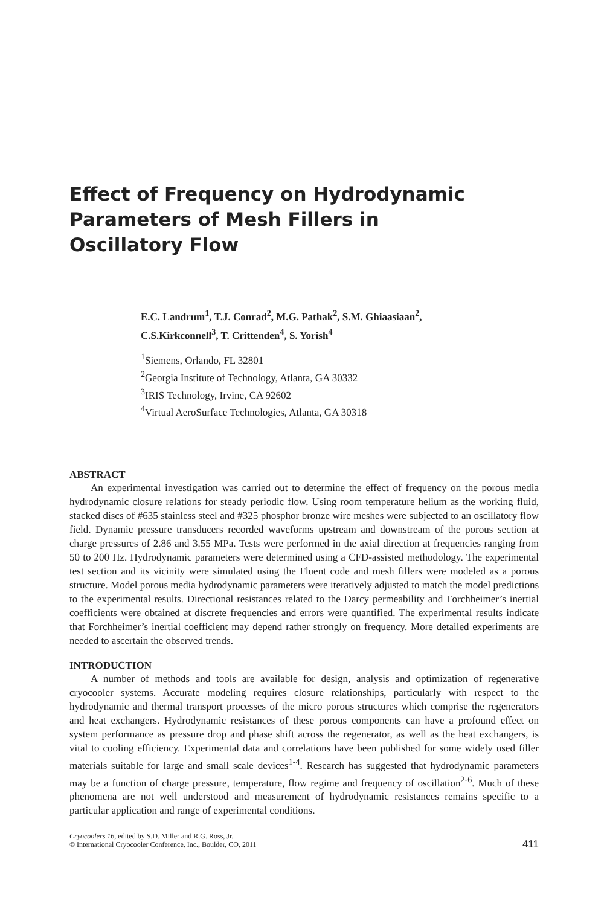Effect of Frequency on Hydrodynamic
Parameters of Mesh Fillers in
Oscillatory Flow
E.C. Landrum<sup>1</sup>, T.J. Conrad<sup>2</sup>, M.G. Pathak<sup>2</sup>, S.M. Ghiaasiaan<sup>2</sup>,
C.S.Kirkconnell<sup>3</sup>, T. Crittenden<sup>4</sup>, S. Yorish<sup>4</sup>
<sup>1</sup> Siemens, Orlando, FL 32801
<sup>2</sup> Georgia Institute of Technology, Atlanta, GA 30332
<sup>3</sup> IRIS Technology, Irvine, CA 92602
<sup>4</sup> Virtual AeroSurface Technologies, Atlanta, GA 30318
ABSTRACT
An experimental investigation was carried out to determine the effect of frequency on the porous media hydrodynamic closure relations for steady periodic flow. Using room temperature helium as the working fluid, stacked discs of #635 stainless steel and #325 phosphor bronze wire meshes were subjected to an oscillatory flow field. Dynamic pressure transducers recorded waveforms upstream and downstream of the porous section at charge pressures of 2.86 and 3.55 MPa. Tests were performed in the axial direction at frequencies ranging from 50 to 200 Hz. Hydrodynamic parameters were determined using a CFD-assisted methodology. The experimental test section and its vicinity were simulated using the Fluent code and mesh fillers were modeled as a porous structure. Model porous media hydrodynamic parameters were iteratively adjusted to match the model predictions to the experimental results. Directional resistances related to the Darcy permeability and Forchheimer’s inertial coefficients were obtained at discrete frequencies and errors were quantified. The experimental results indicate that Forchheimer’s inertial coefficient may depend rather strongly on frequency. More detailed experiments are needed to ascertain the observed trends.
INTRODUCTION
A number of methods and tools are available for design, analysis and optimization of regenerative cryocooler systems. Accurate modeling requires closure relationships, particularly with respect to the hydrodynamic and thermal transport processes of the micro porous structures which comprise the regenerators and heat exchangers. Hydrodynamic resistances of these porous components can have a profound effect on system performance as pressure drop and phase shift across the regenerator, as well as the heat exchangers, is vital to cooling efficiency. Experimental data and correlations have been published for some widely used filler materials suitable for large and small scale devices<sup>1-4</sup>. Research has suggested that hydrodynamic parameters may be a function of charge pressure, temperature, flow regime and frequency of oscillation<sup>2-6</sup>. Much of these phenomena are not well understood and measurement of hydrodynamic resistances remains specific to a particular application and range of experimental conditions.
Cryocoolers 16, edited by S.D. Miller and R.G. Ross, Jr.
© International Cryocooler Conference, Inc., Boulder, CO, 2011
411